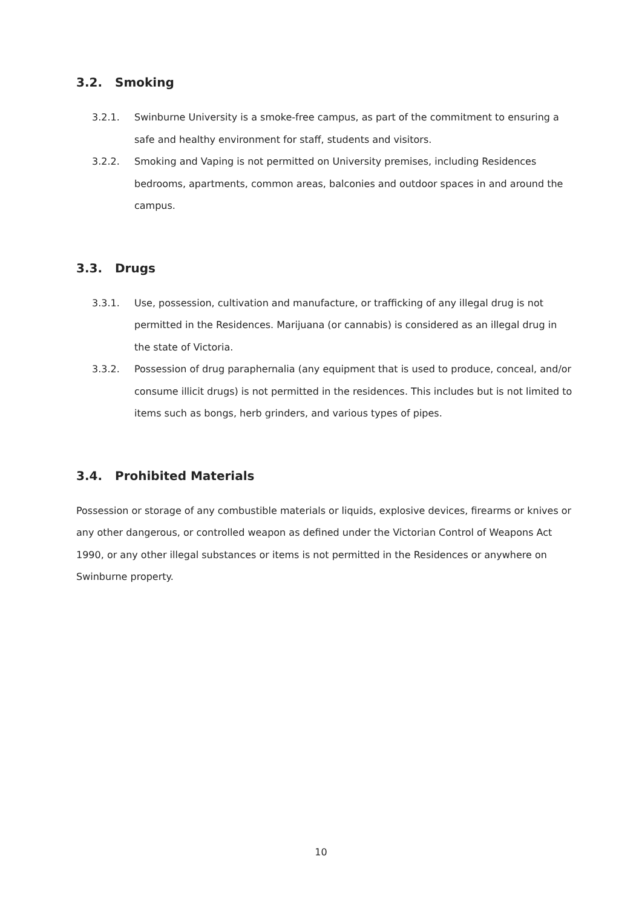3.2. Smoking
3.2.1. Swinburne University is a smoke-free campus, as part of the commitment to ensuring a safe and healthy environment for staff, students and visitors.
3.2.2. Smoking and Vaping is not permitted on University premises, including Residences bedrooms, apartments, common areas, balconies and outdoor spaces in and around the campus.
3.3. Drugs
3.3.1. Use, possession, cultivation and manufacture, or trafficking of any illegal drug is not permitted in the Residences. Marijuana (or cannabis) is considered as an illegal drug in the state of Victoria.
3.3.2. Possession of drug paraphernalia (any equipment that is used to produce, conceal, and/or consume illicit drugs) is not permitted in the residences. This includes but is not limited to items such as bongs, herb grinders, and various types of pipes.
3.4. Prohibited Materials
Possession or storage of any combustible materials or liquids, explosive devices, firearms or knives or any other dangerous, or controlled weapon as defined under the Victorian Control of Weapons Act 1990, or any other illegal substances or items is not permitted in the Residences or anywhere on Swinburne property.
10